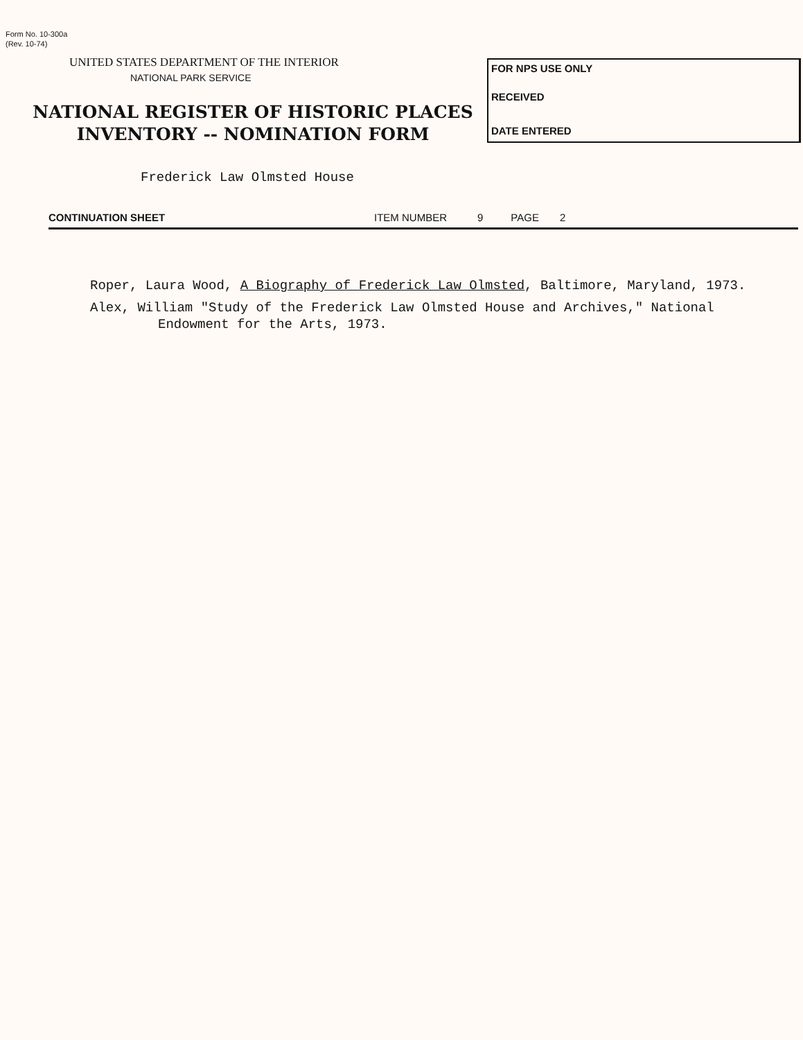Form No. 10-300a
(Rev. 10-74)
UNITED STATES DEPARTMENT OF THE INTERIOR
NATIONAL PARK SERVICE
NATIONAL REGISTER OF HISTORIC PLACES
INVENTORY -- NOMINATION FORM
FOR NPS USE ONLY
RECEIVED
DATE ENTERED
Frederick Law Olmsted House
CONTINUATION SHEET ITEM NUMBER 9 PAGE 2
Roper, Laura Wood, A Biography of Frederick Law Olmsted, Baltimore, Maryland, 1973.
Alex, William "Study of the Frederick Law Olmsted House and Archives," National Endowment for the Arts, 1973.